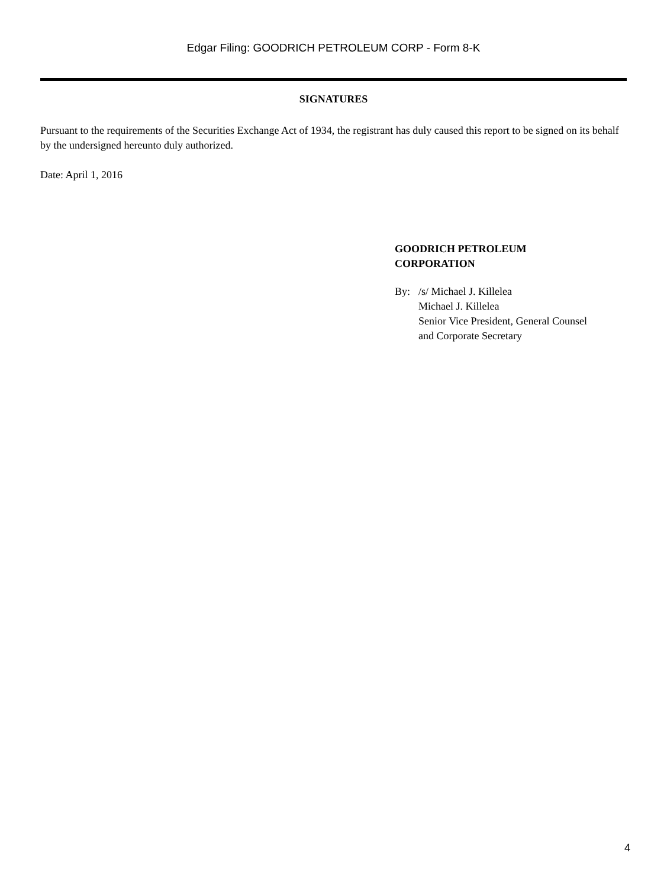Edgar Filing: GOODRICH PETROLEUM CORP - Form 8-K
SIGNATURES
Pursuant to the requirements of the Securities Exchange Act of 1934, the registrant has duly caused this report to be signed on its behalf by the undersigned hereunto duly authorized.
Date: April 1, 2016
GOODRICH PETROLEUM
CORPORATION
| By: | /s/ Michael J. Killelea Michael J. Killelea Senior Vice President, General Counsel and Corporate Secretary |
4